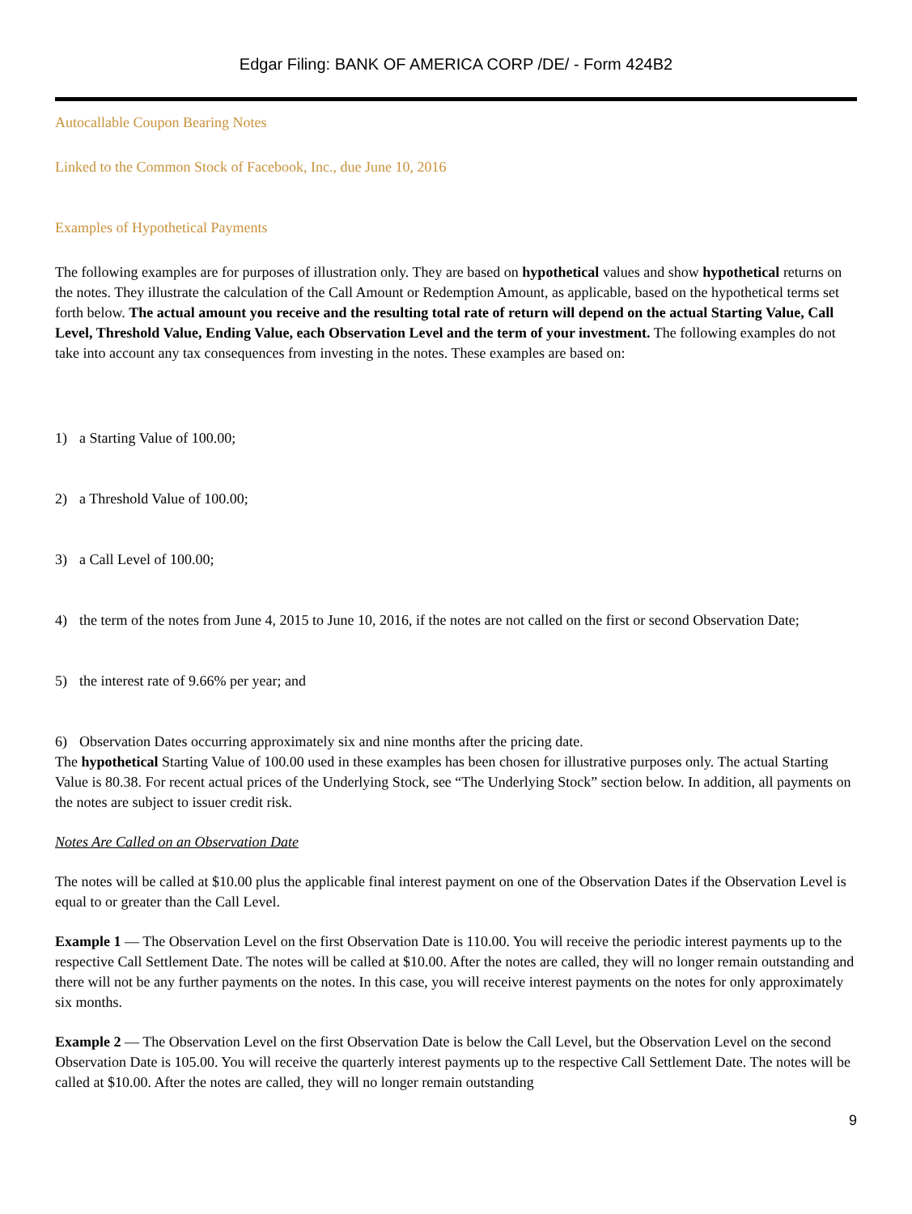Edgar Filing: BANK OF AMERICA CORP /DE/ - Form 424B2
Autocallable Coupon Bearing Notes
Linked to the Common Stock of Facebook, Inc., due June 10, 2016
Examples of Hypothetical Payments
The following examples are for purposes of illustration only. They are based on hypothetical values and show hypothetical returns on the notes. They illustrate the calculation of the Call Amount or Redemption Amount, as applicable, based on the hypothetical terms set forth below. The actual amount you receive and the resulting total rate of return will depend on the actual Starting Value, Call Level, Threshold Value, Ending Value, each Observation Level and the term of your investment. The following examples do not take into account any tax consequences from investing in the notes. These examples are based on:
1) a Starting Value of 100.00;
2) a Threshold Value of 100.00;
3) a Call Level of 100.00;
4) the term of the notes from June 4, 2015 to June 10, 2016, if the notes are not called on the first or second Observation Date;
5) the interest rate of 9.66% per year; and
6) Observation Dates occurring approximately six and nine months after the pricing date.
The hypothetical Starting Value of 100.00 used in these examples has been chosen for illustrative purposes only. The actual Starting Value is 80.38. For recent actual prices of the Underlying Stock, see “The Underlying Stock” section below. In addition, all payments on the notes are subject to issuer credit risk.
Notes Are Called on an Observation Date
The notes will be called at $10.00 plus the applicable final interest payment on one of the Observation Dates if the Observation Level is equal to or greater than the Call Level.
Example 1 — The Observation Level on the first Observation Date is 110.00. You will receive the periodic interest payments up to the respective Call Settlement Date. The notes will be called at $10.00. After the notes are called, they will no longer remain outstanding and there will not be any further payments on the notes. In this case, you will receive interest payments on the notes for only approximately six months.
Example 2 — The Observation Level on the first Observation Date is below the Call Level, but the Observation Level on the second Observation Date is 105.00. You will receive the quarterly interest payments up to the respective Call Settlement Date. The notes will be called at $10.00. After the notes are called, they will no longer remain outstanding
9